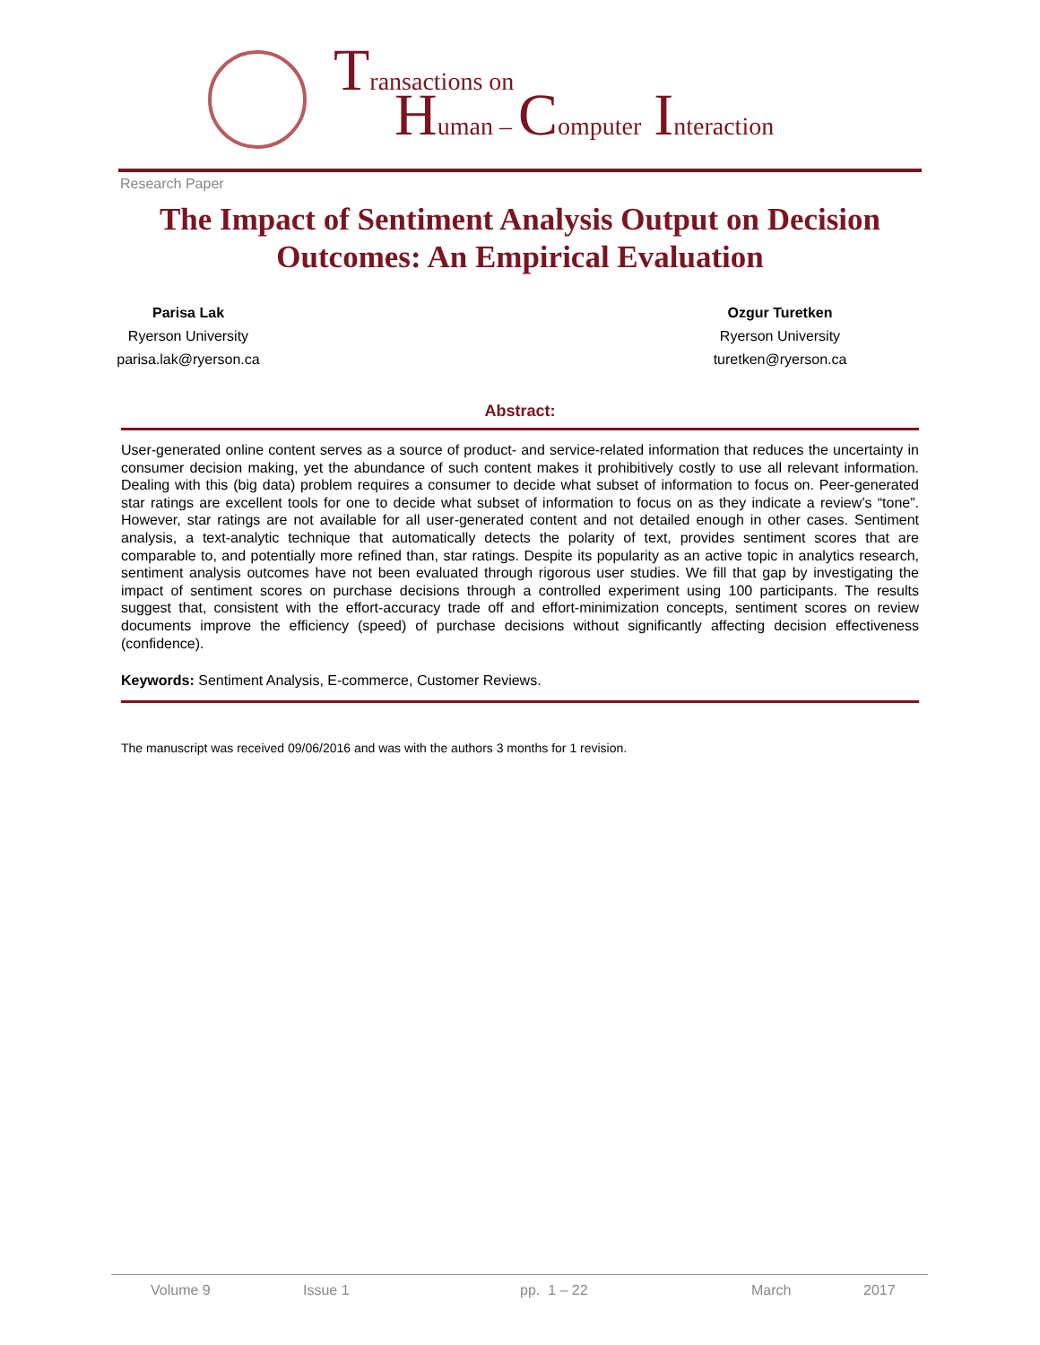Transactions on
Human – Computer Interaction
Research Paper
The Impact of Sentiment Analysis Output on Decision Outcomes: An Empirical Evaluation
Parisa Lak
Ryerson University
parisa.lak@ryerson.ca
Ozgur Turetken
Ryerson University
turetken@ryerson.ca
Abstract:
User-generated online content serves as a source of product- and service-related information that reduces the uncertainty in consumer decision making, yet the abundance of such content makes it prohibitively costly to use all relevant information. Dealing with this (big data) problem requires a consumer to decide what subset of information to focus on. Peer-generated star ratings are excellent tools for one to decide what subset of information to focus on as they indicate a review’s “tone”. However, star ratings are not available for all user-generated content and not detailed enough in other cases. Sentiment analysis, a text-analytic technique that automatically detects the polarity of text, provides sentiment scores that are comparable to, and potentially more refined than, star ratings. Despite its popularity as an active topic in analytics research, sentiment analysis outcomes have not been evaluated through rigorous user studies. We fill that gap by investigating the impact of sentiment scores on purchase decisions through a controlled experiment using 100 participants. The results suggest that, consistent with the effort-accuracy trade off and effort-minimization concepts, sentiment scores on review documents improve the efficiency (speed) of purchase decisions without significantly affecting decision effectiveness (confidence).
Keywords: Sentiment Analysis, E-commerce, Customer Reviews.
The manuscript was received 09/06/2016 and was with the authors 3 months for 1 revision.
Volume 9 Issue 1 pp. 1 – 22 March 2017